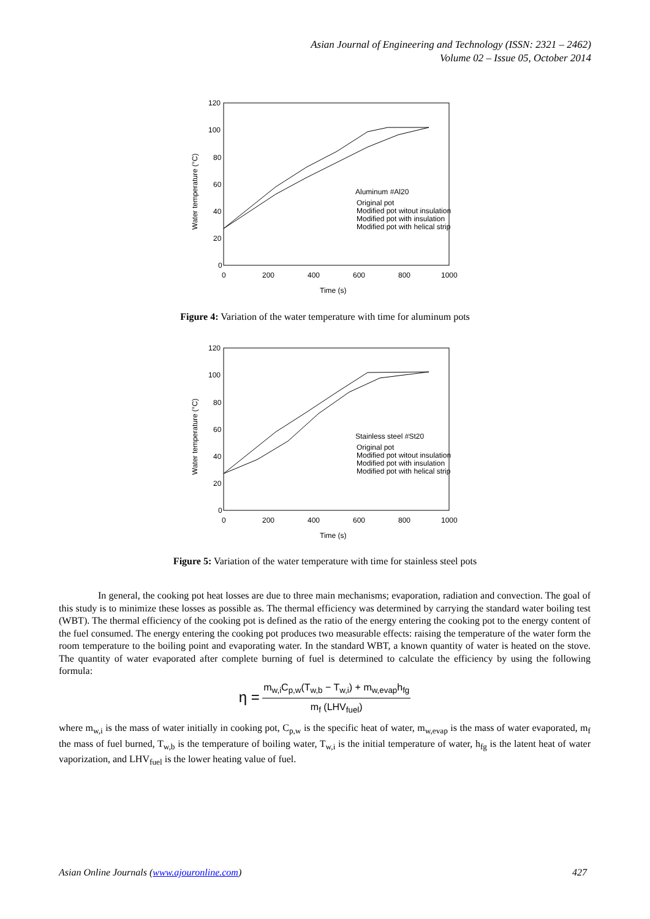Asian Journal of Engineering and Technology (ISSN: 2321 – 2462)
Volume 02 – Issue 05, October 2014
120
100
80
60
40
20
0
0
200
400
600
800
1000
Time (s)
Water temperature (°C)
Aluminum #Al20
Original pot
Modified pot witout insulation
Modified pot with insulation
Modified pot with helical strip
Figure 4: Variation of the water temperature with time for aluminum pots
120
100
80
60
40
20
0
0
200
400
600
800
1000
Time (s)
Water temperature (°C)
Stainless steel #St20
Original pot
Modified pot witout insulation
Modified pot with insulation
Modified pot with helical strip
Figure 5: Variation of the water temperature with time for stainless steel pots
In general, the cooking pot heat losses are due to three main mechanisms; evaporation, radiation and convection. The goal of this study is to minimize these losses as possible as. The thermal efficiency was determined by carrying the standard water boiling test (WBT). The thermal efficiency of the cooking pot is defined as the ratio of the energy entering the cooking pot to the energy content of the fuel consumed. The energy entering the cooking pot produces two measurable effects: raising the temperature of the water form the room temperature to the boiling point and evaporating water. In the standard WBT, a known quantity of water is heated on the stove. The quantity of water evaporated after complete burning of fuel is determined to calculate the efficiency by using the following formula:
η = m<sub>w,i</sub>C<sub>p,w</sub>(T<sub>w,b</sub> − T<sub>w,i</sub>) + m<sub>w,evap</sub>h<sub>fg</sub> m<sub>f</sub> (LHV<sub>fuel</sub>)
where m<sub>w,i</sub> is the mass of water initially in cooking pot, C<sub>p,w</sub> is the specific heat of water, m<sub>w,evap</sub> is the mass of water evaporated, m<sub>f</sub> the mass of fuel burned, T<sub>w,b</sub> is the temperature of boiling water, T<sub>w,i</sub> is the initial temperature of water, h<sub>fg</sub> is the latent heat of water vaporization, and LHV<sub>fuel</sub> is the lower heating value of fuel.
Asian Online Journals (www.ajouronline.com) 427